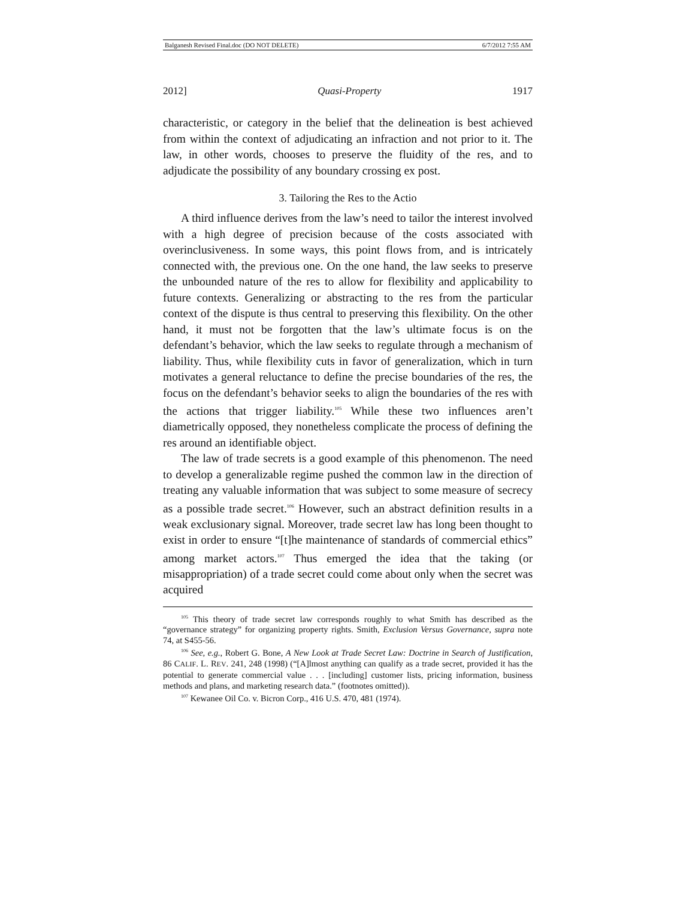Balganesh Revised Final.doc (DO NOT DELETE) 6/7/2012 7:55 AM
2012] Quasi-Property 1917
characteristic, or category in the belief that the delineation is best achieved from within the context of adjudicating an infraction and not prior to it. The law, in other words, chooses to preserve the fluidity of the res, and to adjudicate the possibility of any boundary crossing ex post.
3. Tailoring the Res to the Actio
A third influence derives from the law’s need to tailor the interest involved with a high degree of precision because of the costs associated with overinclusiveness. In some ways, this point flows from, and is intricately connected with, the previous one. On the one hand, the law seeks to preserve the unbounded nature of the res to allow for flexibility and applicability to future contexts. Generalizing or abstracting to the res from the particular context of the dispute is thus central to preserving this flexibility. On the other hand, it must not be forgotten that the law’s ultimate focus is on the defendant’s behavior, which the law seeks to regulate through a mechanism of liability. Thus, while flexibility cuts in favor of generalization, which in turn motivates a general reluctance to define the precise boundaries of the res, the focus on the defendant’s behavior seeks to align the boundaries of the res with the actions that trigger liability.<sup>105</sup> While these two influences aren’t diametrically opposed, they nonetheless complicate the process of defining the res around an identifiable object.
The law of trade secrets is a good example of this phenomenon. The need to develop a generalizable regime pushed the common law in the direction of treating any valuable information that was subject to some measure of secrecy as a possible trade secret.<sup>106</sup> However, such an abstract definition results in a weak exclusionary signal. Moreover, trade secret law has long been thought to exist in order to ensure “[t]he maintenance of standards of commercial ethics” among market actors.<sup>107</sup> Thus emerged the idea that the taking (or misappropriation) of a trade secret could come about only when the secret was acquired
<sup>105</sup> This theory of trade secret law corresponds roughly to what Smith has described as the “governance strategy” for organizing property rights. Smith, Exclusion Versus Governance, supra note 74, at S455-56.
<sup>106</sup> See, e.g., Robert G. Bone, A New Look at Trade Secret Law: Doctrine in Search of Justification, 86 CALIF. L. REV. 241, 248 (1998) (“[A]lmost anything can qualify as a trade secret, provided it has the potential to generate commercial value . . . [including] customer lists, pricing information, business methods and plans, and marketing research data.” (footnotes omitted)).
<sup>107</sup> Kewanee Oil Co. v. Bicron Corp., 416 U.S. 470, 481 (1974).